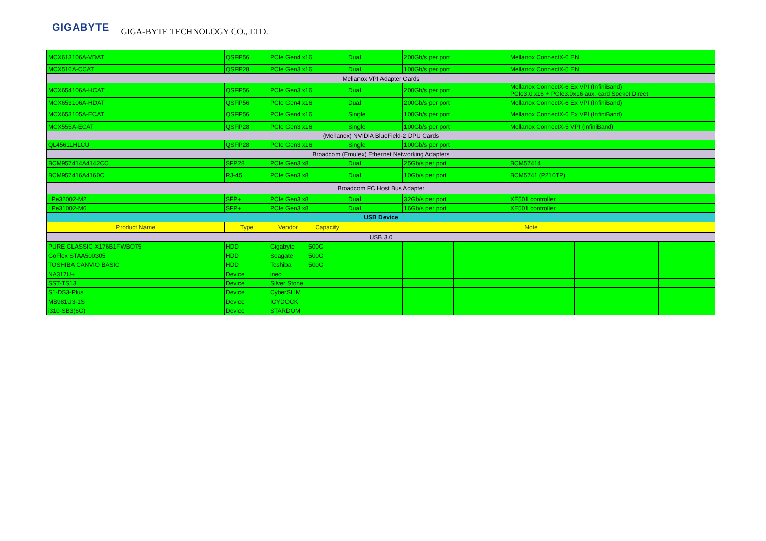GIGABYTE GIGA-BYTE TECHNOLOGY CO., LTD.
| MCX613106A-VDAT | QSFP56 | PCIe Gen4 x16 | | Dual | 200Gb/s per port | | Mellanox ConnectX-6 EN | | | |
| MCX516A-CCAT | QSFP28 | PCIe Gen3 x16 | | Dual | 100Gb/s per port | | Mellanox ConnectX-5 EN | | | |
| Mellanox VPI Adapter Cards | | | | | | | | | | |
| MCX654106A-HCAT | QSFP56 | PCIe Gen3 x16 | | Dual | 200Gb/s per port | | Mellanox ConnectX-6 Ex VPI (InfiniBand) PCIe3.0 x16 + PCIe3.0x16 aux. card Socket Direct | | | |
| MCX653106A-HDAT | QSFP56 | PCIe Gen4 x16 | | Dual | 200Gb/s per port | | Mellanox ConnectX-6 Ex VPI (InfiniBand) | | | |
| MCX653105A-ECAT | QSFP56 | PCIe Gen4 x16 | | Single | 100Gb/s per port | | Mellanox ConnectX-6 Ex VPI (InfiniBand) | | | |
| MCX555A-ECAT | QSFP28 | PCIe Gen3 x16 | | Single | 100Gb/s per port | | Mellanox ConnectX-5 VPI (InfiniBand) | | | |
| (Mellanox) NVIDIA BlueField-2 DPU Cards | | | | | | | | | | |
| QL45611HLCU | QSFP28 | PCIe Gen3 x16 | | Single | 100Gb/s per port | | | | | |
| Broadcom (Emulex) Ethernet Networking Adapters | | | | | | | | | | |
| BCM957414A4142CC | SFP28 | PCIe Gen3 x8 | | Dual | 25Gb/s per port | | BCM57414 | | | |
| BCM957416A4160C | RJ-45 | PCIe Gen3 x8 | | Dual | 10Gb/s per port | | BCM5741 (P210TP) | | | |
| Broadcom FC Host Bus Adapter | | | | | | | | | | |
| LPe32002-M2 | SFP+ | PCIe Gen3 x8 | | Dual | 32Gb/s per port | | XE501 controller | | | |
| LPe31002-M6 | SFP+ | PCIe Gen3 x8 | | Dual | 16Gb/s per port | | XE501 controller | | | |
| USB Device | | | | | | | | | | |
| Product Name | Type | Vendor | Capacity | Note | | | | | | |
| USB 3.0 | | | | | | | | | | |
| PURE CLASSIC X176B1FWBO75 | HDD | Gigabyte | 500G | | | | | | | |
| GoFlex STAA500305 | HDD | Seagate | 500G | | | | | | | |
| TOSHIBA CANVIO BASIC | HDD | Toshiba | 500G | | | | | | | |
| NA317U+ | Device | ineo | | | | | | | | |
| SST-TS13 | Device | Silver Stone | | | | | | | | |
| S1-DS3-Plus | Device | CyberSLIM | | | | | | | | |
| MB981U3-1S | Device | ICYDOCK | | | | | | | | |
| i310-SB3(6G) | Device | STARDOM | | | | | | | | |